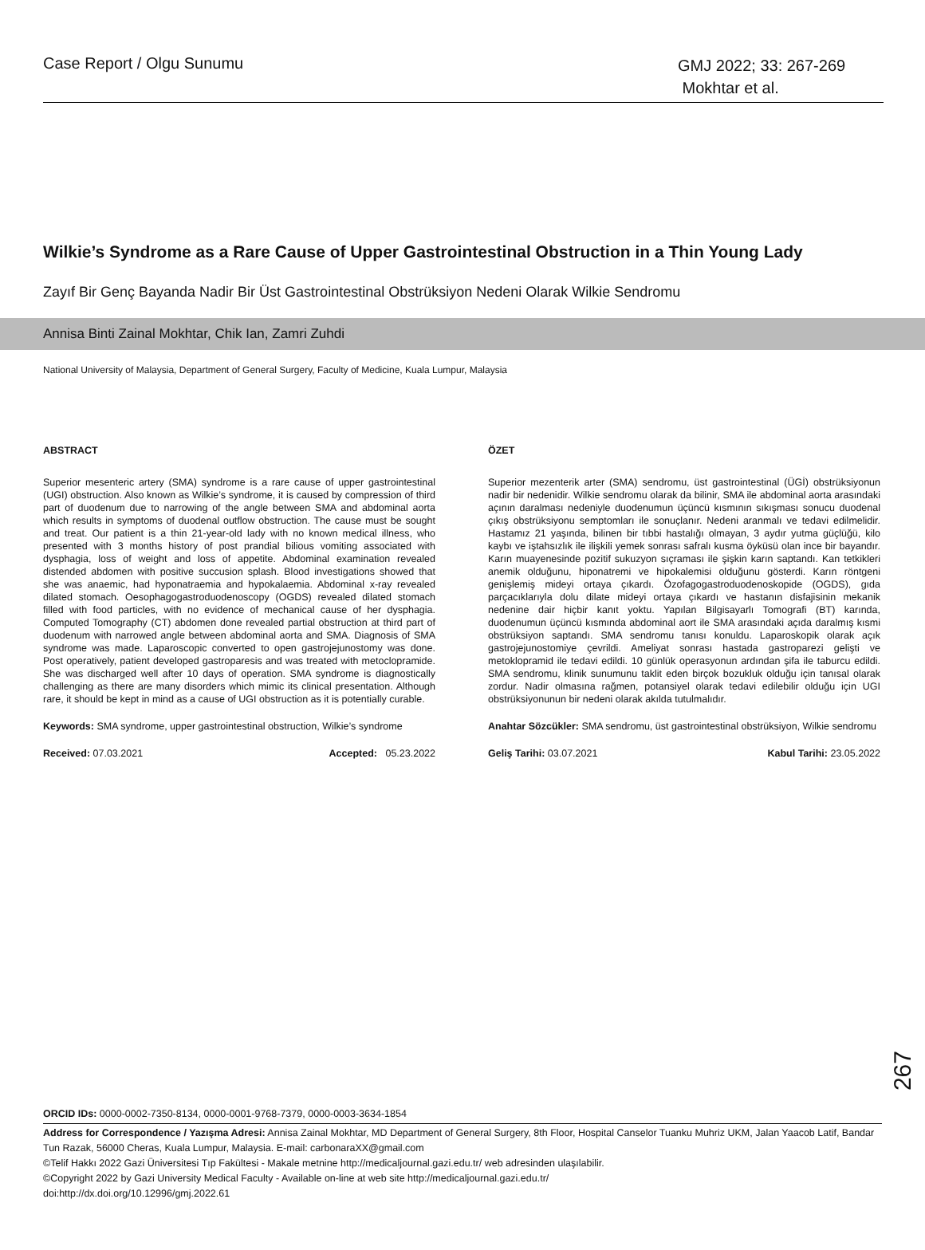Case Report / Olgu Sunumu
GMJ 2022; 33: 267-269
Mokhtar et al.
Wilkie’s Syndrome as a Rare Cause of Upper Gastrointestinal Obstruction in a Thin Young Lady
Zayıf Bir Genç Bayanda Nadir Bir Üst Gastrointestinal Obstrüksiyon Nedeni Olarak Wilkie Sendromu
Annisa Binti Zainal Mokhtar, Chik Ian, Zamri Zuhdi
National University of Malaysia, Department of General Surgery, Faculty of Medicine, Kuala Lumpur, Malaysia
ABSTRACT
Superior mesenteric artery (SMA) syndrome is a rare cause of upper gastrointestinal (UGI) obstruction. Also known as Wilkie’s syndrome, it is caused by compression of third part of duodenum due to narrowing of the angle between SMA and abdominal aorta which results in symptoms of duodenal outflow obstruction. The cause must be sought and treat. Our patient is a thin 21-year-old lady with no known medical illness, who presented with 3 months history of post prandial bilious vomiting associated with dysphagia, loss of weight and loss of appetite. Abdominal examination revealed distended abdomen with positive succusion splash. Blood investigations showed that she was anaemic, had hyponatraemia and hypokalaemia. Abdominal x-ray revealed dilated stomach. Oesophagogastroduodenoscopy (OGDS) revealed dilated stomach filled with food particles, with no evidence of mechanical cause of her dysphagia. Computed Tomography (CT) abdomen done revealed partial obstruction at third part of duodenum with narrowed angle between abdominal aorta and SMA. Diagnosis of SMA syndrome was made. Laparoscopic converted to open gastrojejunostomy was done. Post operatively, patient developed gastroparesis and was treated with metoclopramide. She was discharged well after 10 days of operation. SMA syndrome is diagnostically challenging as there are many disorders which mimic its clinical presentation. Although rare, it should be kept in mind as a cause of UGI obstruction as it is potentially curable.
Keywords: SMA syndrome, upper gastrointestinal obstruction, Wilkie’s syndrome
Received: 07.03.2021 Accepted: 05.23.2022
ÖZET
Superior mezenterik arter (SMA) sendromu, üst gastrointestinal (ÜGİ) obstrüksiyonun nadir bir nedenidir. Wilkie sendromu olarak da bilinir, SMA ile abdominal aorta arasındaki açının daralması nedeniyle duodenumun üçüncü kısmının sıkışması sonucu duodenal çıkış obstrüksiyonu semptomları ile sonuçlanır. Nedeni aranmalı ve tedavi edilmelidir. Hastamız 21 yaşında, bilinen bir tıbbi hastalığı olmayan, 3 aydır yutma güçlüğü, kilo kaybı ve iştahsızlık ile ilişkili yemek sonrası safralı kusma öyküsü olan ince bir bayandır. Karın muayenesinde pozitif sukuzyon sıçraması ile şişkin karın saptandı. Kan tetkikleri anemik olduğunu, hiponatremi ve hipokalemisi olduğunu gösterdi. Karın röntgeni genişlemiş mideyi ortaya çıkardı. Özofagogastroduodenoskopide (OGDS), gıda parçacıklarıyla dolu dilate mideyi ortaya çıkardı ve hastanın disfajisinin mekanik nedenine dair hiçbir kanıt yoktu. Yapılan Bilgisayarlı Tomografi (BT) karında, duodenumun üçüncü kısmında abdominal aort ile SMA arasındaki açıda daralmış kısmi obstrüksiyon saptandı. SMA sendromu tanısı konuldu. Laparoskopik olarak açık gastrojejunostomiye çevrildi. Ameliyat sonrası hastada gastroparezi gelişti ve metoklopramid ile tedavi edildi. 10 günlük operasyonun ardından şifa ile taburcu edildi. SMA sendromu, klinik sunumunu taklit eden birçok bozukluk olduğu için tanısal olarak zordur. Nadir olmasına rağmen, potansiyel olarak tedavi edilebilir olduğu için UGI obstrüksiyonunun bir nedeni olarak akılda tutulmalıdır.
Anahtar Sözcükler: SMA sendromu, üst gastrointestinal obstrüksiyon, Wilkie sendromu
Geliş Tarihi: 03.07.2021 Kabul Tarihi: 23.05.2022
267
ORCID IDs: 0000-0002-7350-8134, 0000-0001-9768-7379, 0000-0003-3634-1854
Address for Correspondence / Yazışma Adresi: Annisa Zainal Mokhtar, MD Department of General Surgery, 8th Floor, Hospital Canselor Tuanku Muhriz UKM, Jalan Yaacob Latif, Bandar Tun Razak, 56000 Cheras, Kuala Lumpur, Malaysia. E-mail: carbonaraXX@gmail.com
©Telif Hakkı 2022 Gazi Üniversitesi Tıp Fakültesi - Makale metnine http://medicaljournal.gazi.edu.tr/ web adresinden ulaşılabilir.
©Copyright 2022 by Gazi University Medical Faculty - Available on-line at web site http://medicaljournal.gazi.edu.tr/
doi:http://dx.doi.org/10.12996/gmj.2022.61